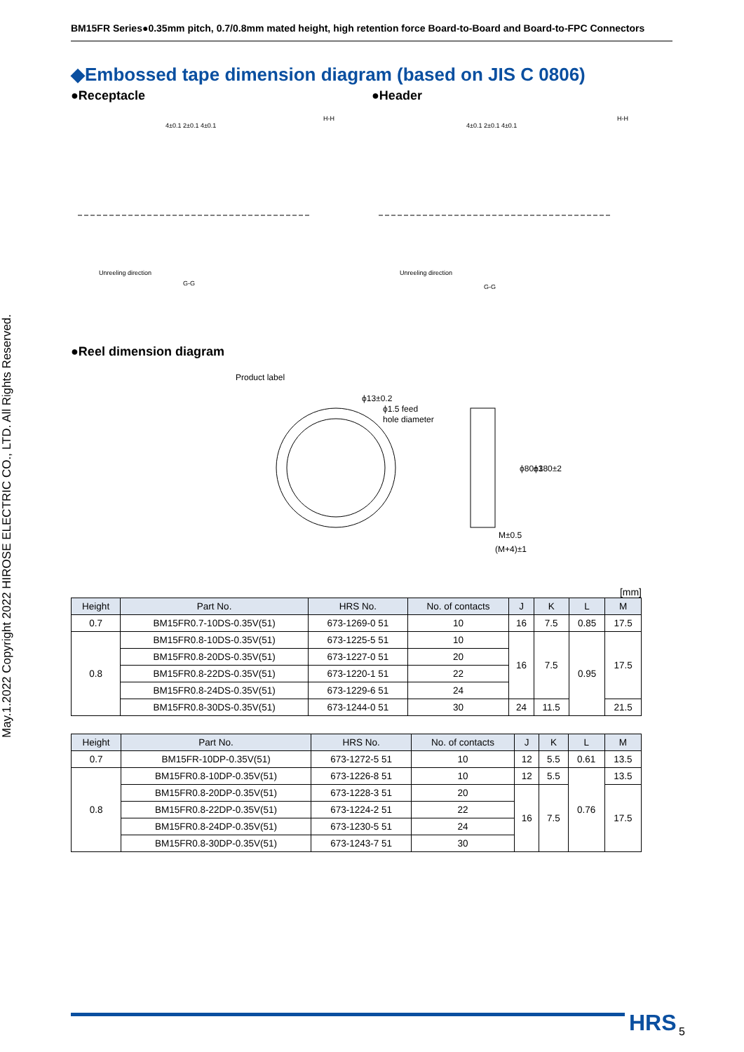May.1.2022 Copyright 2022 HIROSE ELECTRIC CO., LTD. All Rights Reserved.
BM15FR Series●0.35mm pitch, 0.7/0.8mm mated height, high retention force Board-to-Board and Board-to-FPC Connectors
◆Embossed tape dimension diagram (based on JIS C 0806)
●Receptacle
4±0.1 2±0.1 4±0.1
H-H
Unreeling direction
G-G
●Header
4±0.1 2±0.1 4±0.1
H-H
Unreeling direction
G-G
●Reel dimension diagram
Product label
ϕ1.5 feed
hole diameter
ϕ13±0.2
ϕ80±1
ϕ380±2
M±0.5
(M+4)±1
[mm]
| Height | Part No. | HRS No. | No. of contacts | J | K | L | M |
| --- | --- | --- | --- | --- | --- | --- | --- |
| 0.7 | BM15FR0.7-10DS-0.35V(51) | 673-1269-0 51 | 10 | 16 | 7.5 | 0.85 | 17.5 |
| 0.8 | BM15FR0.8-10DS-0.35V(51) | 673-1225-5 51 | 10 | 16 | 7.5 | 0.95 | 17.5 |
| | BM15FR0.8-20DS-0.35V(51) | 673-1227-0 51 | 20 | | | | |
| | BM15FR0.8-22DS-0.35V(51) | 673-1220-1 51 | 22 | | | | |
| | BM15FR0.8-24DS-0.35V(51) | 673-1229-6 51 | 24 | | | | |
| | BM15FR0.8-30DS-0.35V(51) | 673-1244-0 51 | 30 | 24 | 11.5 | | 21.5 |
| Height | Part No. | HRS No. | No. of contacts | J | K | L | M |
| --- | --- | --- | --- | --- | --- | --- | --- |
| 0.7 | BM15FR-10DP-0.35V(51) | 673-1272-5 51 | 10 | 12 | 5.5 | 0.61 | 13.5 |
| 0.8 | BM15FR0.8-10DP-0.35V(51) | 673-1226-8 51 | 10 | 12 | 5.5 | 0.76 | 13.5 |
| | BM15FR0.8-20DP-0.35V(51) | 673-1228-3 51 | 20 | 16 | 7.5 | | 17.5 |
| | BM15FR0.8-22DP-0.35V(51) | 673-1224-2 51 | 22 | | | | |
| | BM15FR0.8-24DP-0.35V(51) | 673-1230-5 51 | 24 | | | | |
| | BM15FR0.8-30DP-0.35V(51) | 673-1243-7 51 | 30 | | | | |
HRS 5